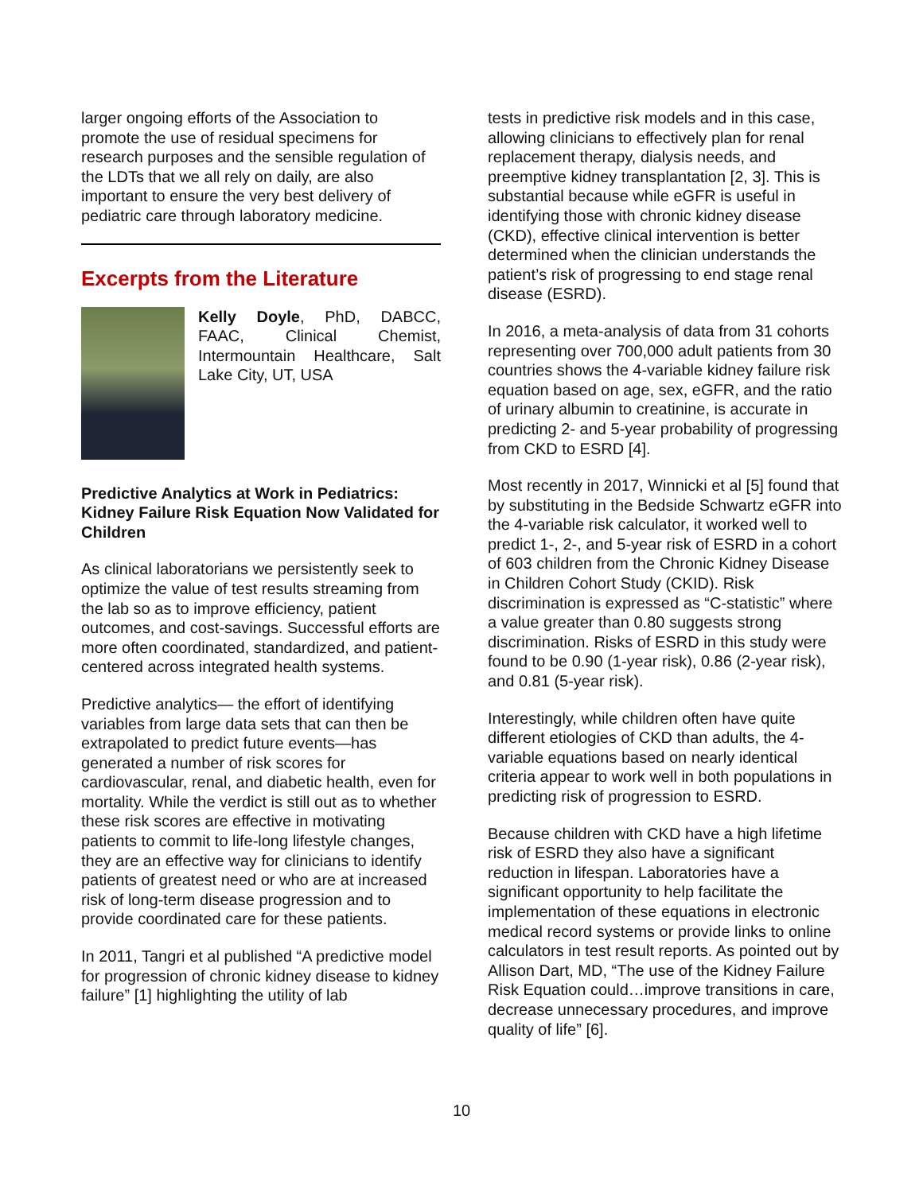larger ongoing efforts of the Association to promote the use of residual specimens for research purposes and the sensible regulation of the LDTs that we all rely on daily, are also important to ensure the very best delivery of pediatric care through laboratory medicine.
Excerpts from the Literature
Kelly Doyle, PhD, DABCC, FAAC, Clinical Chemist, Intermountain Healthcare, Salt Lake City, UT, USA
Predictive Analytics at Work in Pediatrics: Kidney Failure Risk Equation Now Validated for Children
As clinical laboratorians we persistently seek to optimize the value of test results streaming from the lab so as to improve efficiency, patient outcomes, and cost-savings. Successful efforts are more often coordinated, standardized, and patient-centered across integrated health systems.
Predictive analytics— the effort of identifying variables from large data sets that can then be extrapolated to predict future events—has generated a number of risk scores for cardiovascular, renal, and diabetic health, even for mortality. While the verdict is still out as to whether these risk scores are effective in motivating patients to commit to life-long lifestyle changes, they are an effective way for clinicians to identify patients of greatest need or who are at increased risk of long-term disease progression and to provide coordinated care for these patients.
In 2011, Tangri et al published “A predictive model for progression of chronic kidney disease to kidney failure” [1] highlighting the utility of lab
tests in predictive risk models and in this case, allowing clinicians to effectively plan for renal replacement therapy, dialysis needs, and preemptive kidney transplantation [2, 3]. This is substantial because while eGFR is useful in identifying those with chronic kidney disease (CKD), effective clinical intervention is better determined when the clinician understands the patient’s risk of progressing to end stage renal disease (ESRD).
In 2016, a meta-analysis of data from 31 cohorts representing over 700,000 adult patients from 30 countries shows the 4-variable kidney failure risk equation based on age, sex, eGFR, and the ratio of urinary albumin to creatinine, is accurate in predicting 2- and 5-year probability of progressing from CKD to ESRD [4].
Most recently in 2017, Winnicki et al [5] found that by substituting in the Bedside Schwartz eGFR into the 4-variable risk calculator, it worked well to predict 1-, 2-, and 5-year risk of ESRD in a cohort of 603 children from the Chronic Kidney Disease in Children Cohort Study (CKID). Risk discrimination is expressed as “C-statistic” where a value greater than 0.80 suggests strong discrimination. Risks of ESRD in this study were found to be 0.90 (1-year risk), 0.86 (2-year risk), and 0.81 (5-year risk).
Interestingly, while children often have quite different etiologies of CKD than adults, the 4-variable equations based on nearly identical criteria appear to work well in both populations in predicting risk of progression to ESRD.
Because children with CKD have a high lifetime risk of ESRD they also have a significant reduction in lifespan. Laboratories have a significant opportunity to help facilitate the implementation of these equations in electronic medical record systems or provide links to online calculators in test result reports. As pointed out by Allison Dart, MD, “The use of the Kidney Failure Risk Equation could…improve transitions in care, decrease unnecessary procedures, and improve quality of life” [6].
10